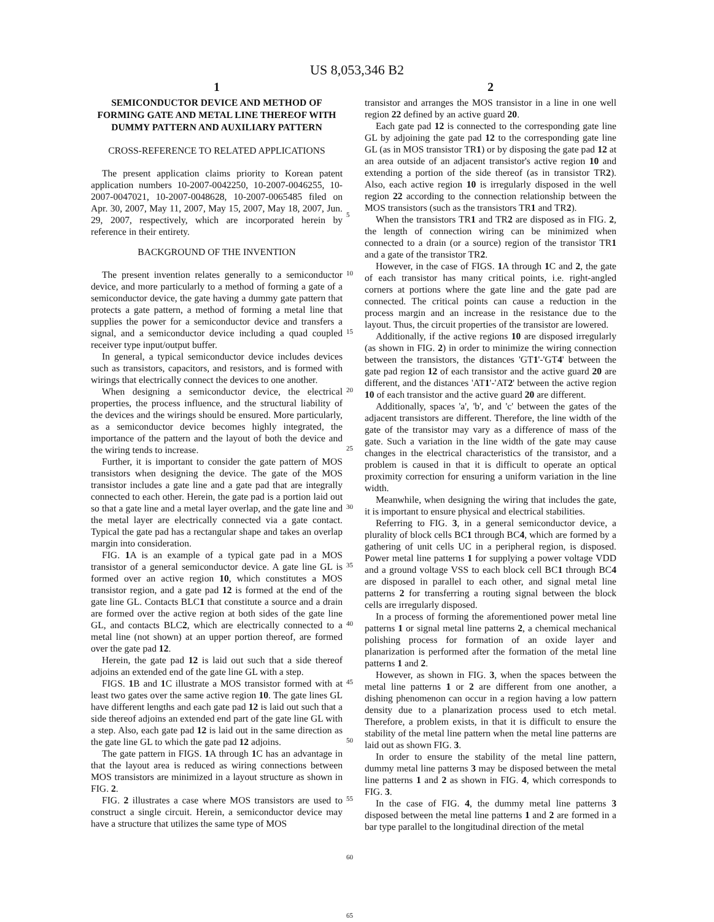US 8,053,346 B2
1
SEMICONDUCTOR DEVICE AND METHOD OF FORMING GATE AND METAL LINE THEREOF WITH DUMMY PATTERN AND AUXILIARY PATTERN
CROSS-REFERENCE TO RELATED APPLICATIONS
The present application claims priority to Korean patent application numbers 10-2007-0042250, 10-2007-0046255, 10-2007-0047021, 10-2007-0048628, 10-2007-0065485 filed on Apr. 30, 2007, May 11, 2007, May 15, 2007, May 18, 2007, Jun. 29, 2007, respectively, which are incorporated herein by reference in their entirety.
BACKGROUND OF THE INVENTION
The present invention relates generally to a semiconductor device, and more particularly to a method of forming a gate of a semiconductor device, the gate having a dummy gate pattern that protects a gate pattern, a method of forming a metal line that supplies the power for a semiconductor device and transfers a signal, and a semiconductor device including a quad coupled receiver type input/output buffer.
In general, a typical semiconductor device includes devices such as transistors, capacitors, and resistors, and is formed with wirings that electrically connect the devices to one another.
When designing a semiconductor device, the electrical properties, the process influence, and the structural liability of the devices and the wirings should be ensured. More particularly, as a semiconductor device becomes highly integrated, the importance of the pattern and the layout of both the device and the wiring tends to increase.
Further, it is important to consider the gate pattern of MOS transistors when designing the device. The gate of the MOS transistor includes a gate line and a gate pad that are integrally connected to each other. Herein, the gate pad is a portion laid out so that a gate line and a metal layer overlap, and the gate line and the metal layer are electrically connected via a gate contact. Typical the gate pad has a rectangular shape and takes an overlap margin into consideration.
FIG. 1 A is an example of a typical gate pad in a MOS transistor of a general semiconductor device. A gate line GL is formed over an active region 10, which constitutes a MOS transistor region, and a gate pad 12 is formed at the end of the gate line GL. Contacts BLC1 that constitute a source and a drain are formed over the active region at both sides of the gate line GL, and contacts BLC2, which are electrically connected to a metal line (not shown) at an upper portion thereof, are formed over the gate pad 12.
Herein, the gate pad 12 is laid out such that a side thereof adjoins an extended end of the gate line GL with a step.
FIGS. 1 B and 1 C illustrate a MOS transistor formed with at least two gates over the same active region 10. The gate lines GL have different lengths and each gate pad 12 is laid out such that a side thereof adjoins an extended end part of the gate line GL with a step. Also, each gate pad 12 is laid out in the same direction as the gate line GL to which the gate pad 12 adjoins.
The gate pattern in FIGS. 1 A through 1 C has an advantage in that the layout area is reduced as wiring connections between MOS transistors are minimized in a layout structure as shown in FIG. 2.
FIG. 2 illustrates a case where MOS transistors are used to construct a single circuit. Herein, a semiconductor device may have a structure that utilizes the same type of MOS
2
transistor and arranges the MOS transistor in a line in one well region 22 defined by an active guard 20.
Each gate pad 12 is connected to the corresponding gate line GL by adjoining the gate pad 12 to the corresponding gate line GL (as in MOS transistor TR1) or by disposing the gate pad 12 at an area outside of an adjacent transistor's active region 10 and extending a portion of the side thereof (as in transistor TR2). Also, each active region 10 is irregularly disposed in the well region 22 according to the connection relationship between the MOS transistors (such as the transistors TR1 and TR2).
When the transistors TR1 and TR2 are disposed as in FIG. 2, the length of connection wiring can be minimized when connected to a drain (or a source) region of the transistor TR1 and a gate of the transistor TR2.
However, in the case of FIGS. 1 A through 1 C and 2, the gate of each transistor has many critical points, i.e. right-angled corners at portions where the gate line and the gate pad are connected. The critical points can cause a reduction in the process margin and an increase in the resistance due to the layout. Thus, the circuit properties of the transistor are lowered.
Additionally, if the active regions 10 are disposed irregularly (as shown in FIG. 2) in order to minimize the wiring connection between the transistors, the distances 'GT1'-'GT4' between the gate pad region 12 of each transistor and the active guard 20 are different, and the distances 'AT1'-'AT2' between the active region 10 of each transistor and the active guard 20 are different.
Additionally, spaces 'a', 'b', and 'c' between the gates of the adjacent transistors are different. Therefore, the line width of the gate of the transistor may vary as a difference of mass of the gate. Such a variation in the line width of the gate may cause changes in the electrical characteristics of the transistor, and a problem is caused in that it is difficult to operate an optical proximity correction for ensuring a uniform variation in the line width.
Meanwhile, when designing the wiring that includes the gate, it is important to ensure physical and electrical stabilities.
Referring to FIG. 3, in a general semiconductor device, a plurality of block cells BC1 through BC4, which are formed by a gathering of unit cells UC in a peripheral region, is disposed. Power metal line patterns 1 for supplying a power voltage VDD and a ground voltage VSS to each block cell BC1 through BC4 are disposed in parallel to each other, and signal metal line patterns 2 for transferring a routing signal between the block cells are irregularly disposed.
In a process of forming the aforementioned power metal line patterns 1 or signal metal line patterns 2, a chemical mechanical polishing process for formation of an oxide layer and planarization is performed after the formation of the metal line patterns 1 and 2.
However, as shown in FIG. 3, when the spaces between the metal line patterns 1 or 2 are different from one another, a dishing phenomenon can occur in a region having a low pattern density due to a planarization process used to etch metal. Therefore, a problem exists, in that it is difficult to ensure the stability of the metal line pattern when the metal line patterns are laid out as shown FIG. 3.
In order to ensure the stability of the metal line pattern, dummy metal line patterns 3 may be disposed between the metal line patterns 1 and 2 as shown in FIG. 4, which corresponds to FIG. 3.
In the case of FIG. 4, the dummy metal line patterns 3 disposed between the metal line patterns 1 and 2 are formed in a bar type parallel to the longitudinal direction of the metal
5
10
15
20
25
30
35
40
45
50
55
60
65